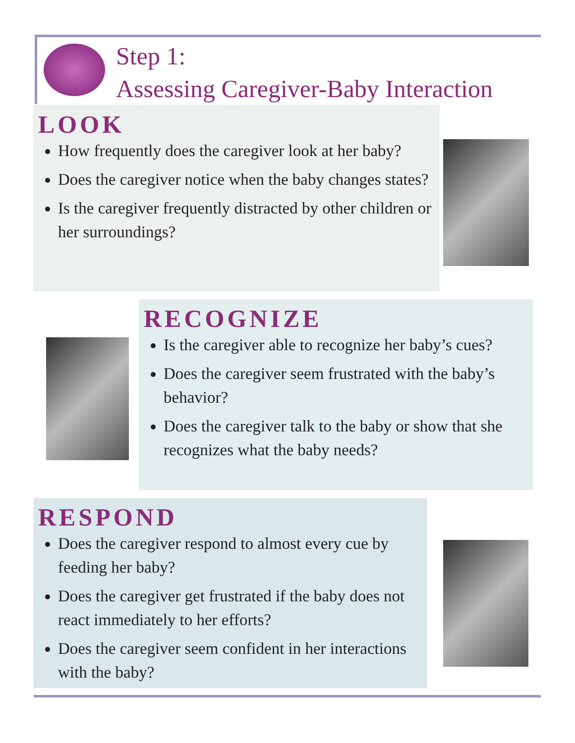Step 1:
Assessing Caregiver-Baby Interaction
LOOK
How frequently does the caregiver look at her baby?
Does the caregiver notice when the baby changes states?
Is the caregiver frequently distracted by other children or her surroundings?
RECOGNIZE
Is the caregiver able to recognize her baby’s cues?
Does the caregiver seem frustrated with the baby’s behavior?
Does the caregiver talk to the baby or show that she recognizes what the baby needs?
RESPOND
Does the caregiver respond to almost every cue by feeding her baby?
Does the caregiver get frustrated if the baby does not react immediately to her efforts?
Does the caregiver seem confident in her interactions with the baby?